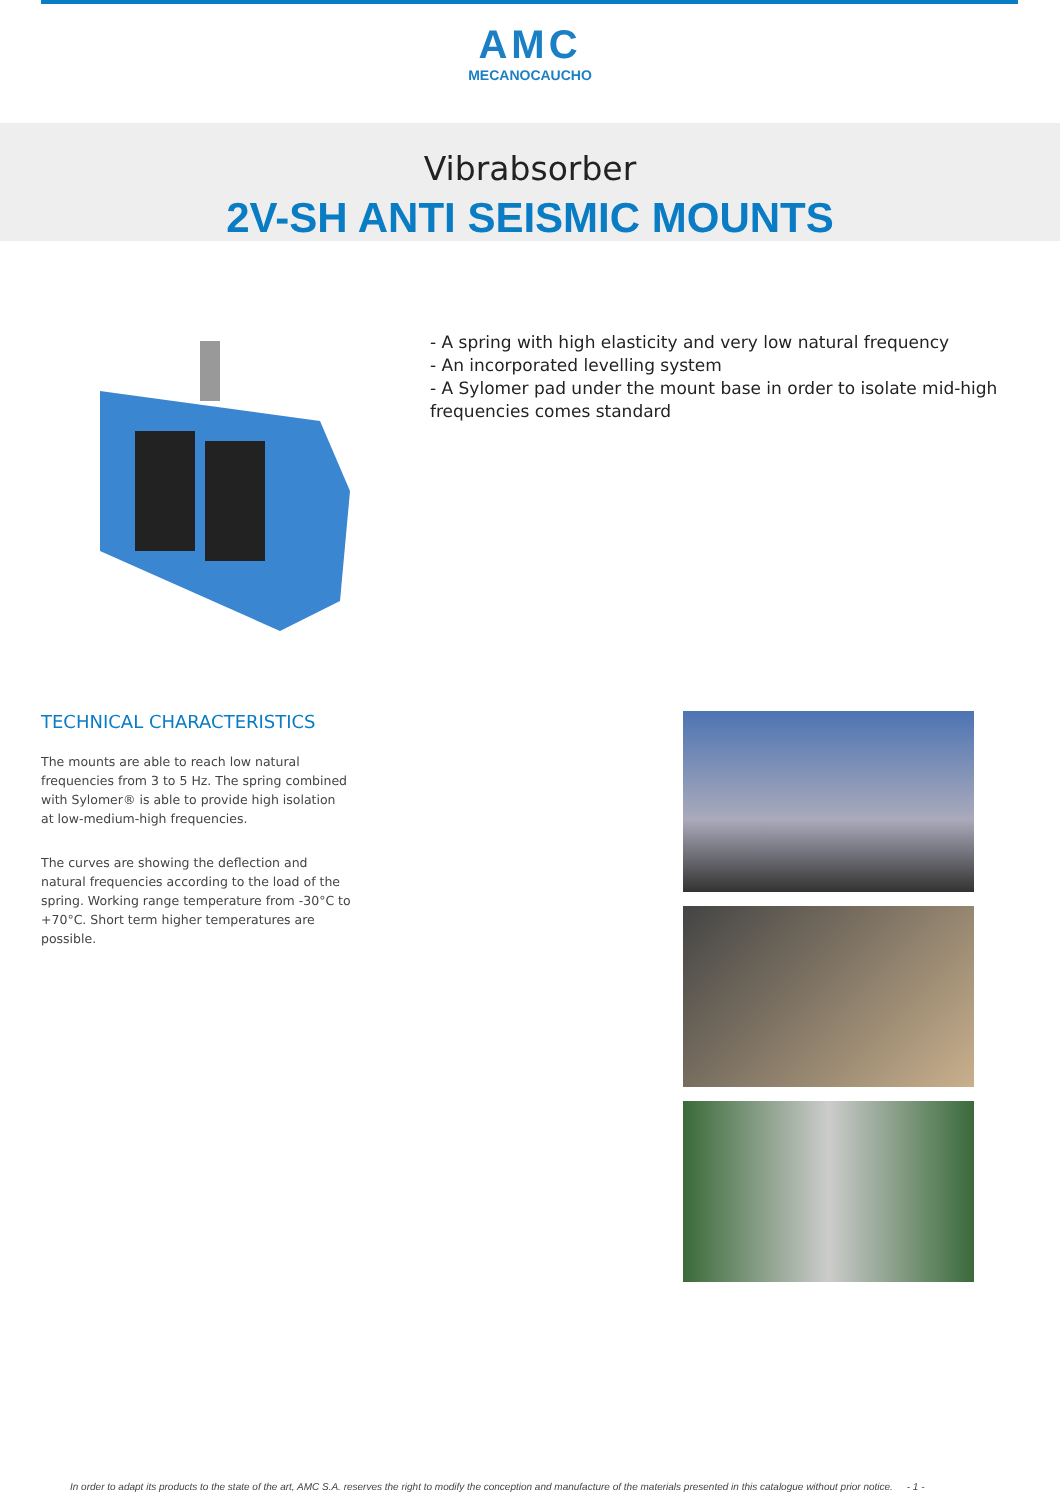AMC
MECANOCAUCHO
Vibrabsorber
2V-SH ANTI SEISMIC MOUNTS
- A spring with high elasticity and very low natural frequency
- An incorporated levelling system
- A Sylomer pad under the mount base in order to isolate mid-high frequencies comes standard
TECHNICAL CHARACTERISTICS
The mounts are able to reach low natural frequencies from 3 to 5 Hz. The spring combined with Sylomer® is able to provide high isolation at low-medium-high frequencies.
The curves are showing the deflection and natural frequencies according to the load of the spring. Working range temperature from -30°C to +70°C. Short term higher temperatures are possible.
In order to adapt its products to the state of the art, AMC S.A. reserves the right to modify the conception and manufacture of the materials presented in this catalogue without prior notice. - 1 -